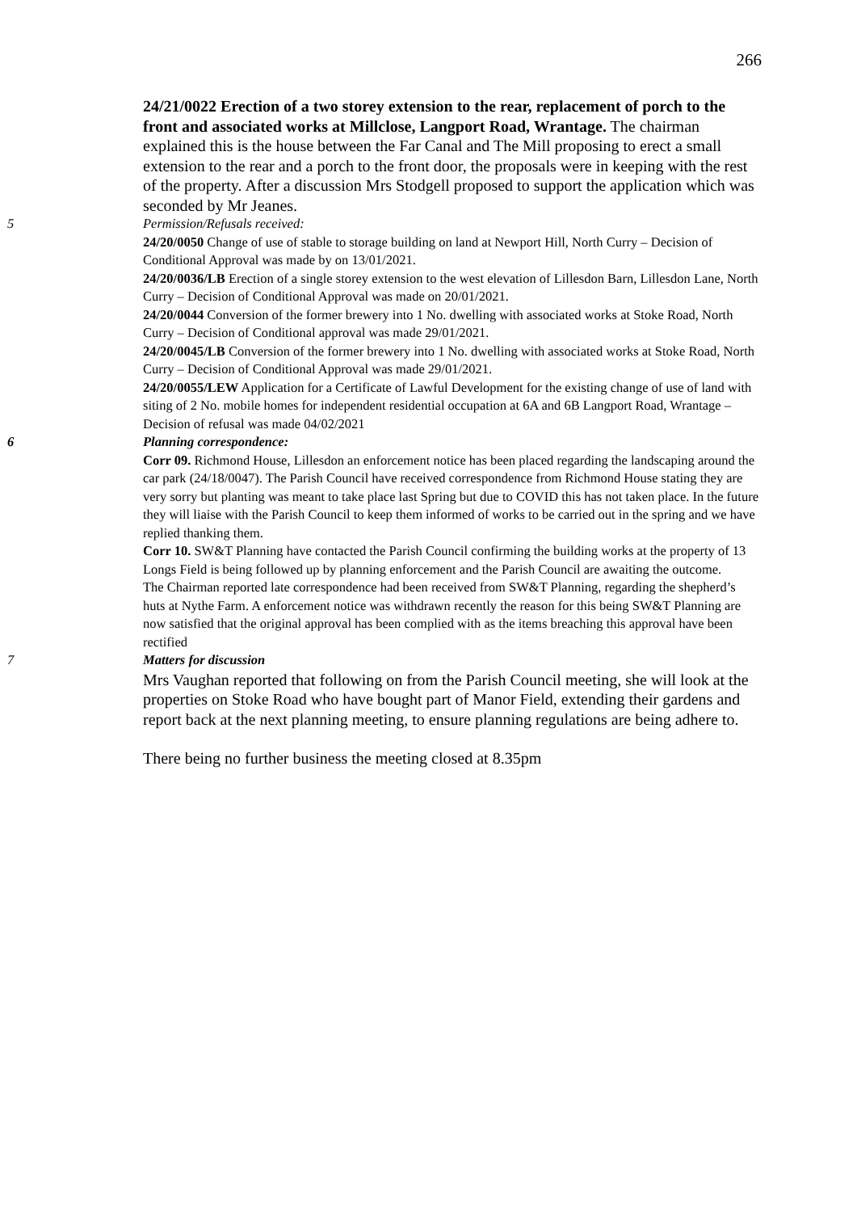266
24/21/0022 Erection of a two storey extension to the rear, replacement of porch to the front and associated works at Millclose, Langport Road, Wrantage. The chairman explained this is the house between the Far Canal and The Mill proposing to erect a small extension to the rear and a porch to the front door, the proposals were in keeping with the rest of the property. After a discussion Mrs Stodgell proposed to support the application which was seconded by Mr Jeanes.
5 Permission/Refusals received:
24/20/0050 Change of use of stable to storage building on land at Newport Hill, North Curry – Decision of Conditional Approval was made by on 13/01/2021.
24/20/0036/LB Erection of a single storey extension to the west elevation of Lillesdon Barn, Lillesdon Lane, North Curry – Decision of Conditional Approval was made on 20/01/2021.
24/20/0044 Conversion of the former brewery into 1 No. dwelling with associated works at Stoke Road, North Curry – Decision of Conditional approval was made 29/01/2021.
24/20/0045/LB Conversion of the former brewery into 1 No. dwelling with associated works at Stoke Road, North Curry – Decision of Conditional Approval was made 29/01/2021.
24/20/0055/LEW Application for a Certificate of Lawful Development for the existing change of use of land with siting of 2 No. mobile homes for independent residential occupation at 6A and 6B Langport Road, Wrantage – Decision of refusal was made 04/02/2021
6 Planning correspondence:
Corr 09. Richmond House, Lillesdon an enforcement notice has been placed regarding the landscaping around the car park (24/18/0047). The Parish Council have received correspondence from Richmond House stating they are very sorry but planting was meant to take place last Spring but due to COVID this has not taken place. In the future they will liaise with the Parish Council to keep them informed of works to be carried out in the spring and we have replied thanking them.
Corr 10. SW&T Planning have contacted the Parish Council confirming the building works at the property of 13 Longs Field is being followed up by planning enforcement and the Parish Council are awaiting the outcome.
The Chairman reported late correspondence had been received from SW&T Planning, regarding the shepherd’s huts at Nythe Farm. A enforcement notice was withdrawn recently the reason for this being SW&T Planning are now satisfied that the original approval has been complied with as the items breaching this approval have been rectified
7 Matters for discussion
Mrs Vaughan reported that following on from the Parish Council meeting, she will look at the properties on Stoke Road who have bought part of Manor Field, extending their gardens and report back at the next planning meeting, to ensure planning regulations are being adhere to.
There being no further business the meeting closed at 8.35pm